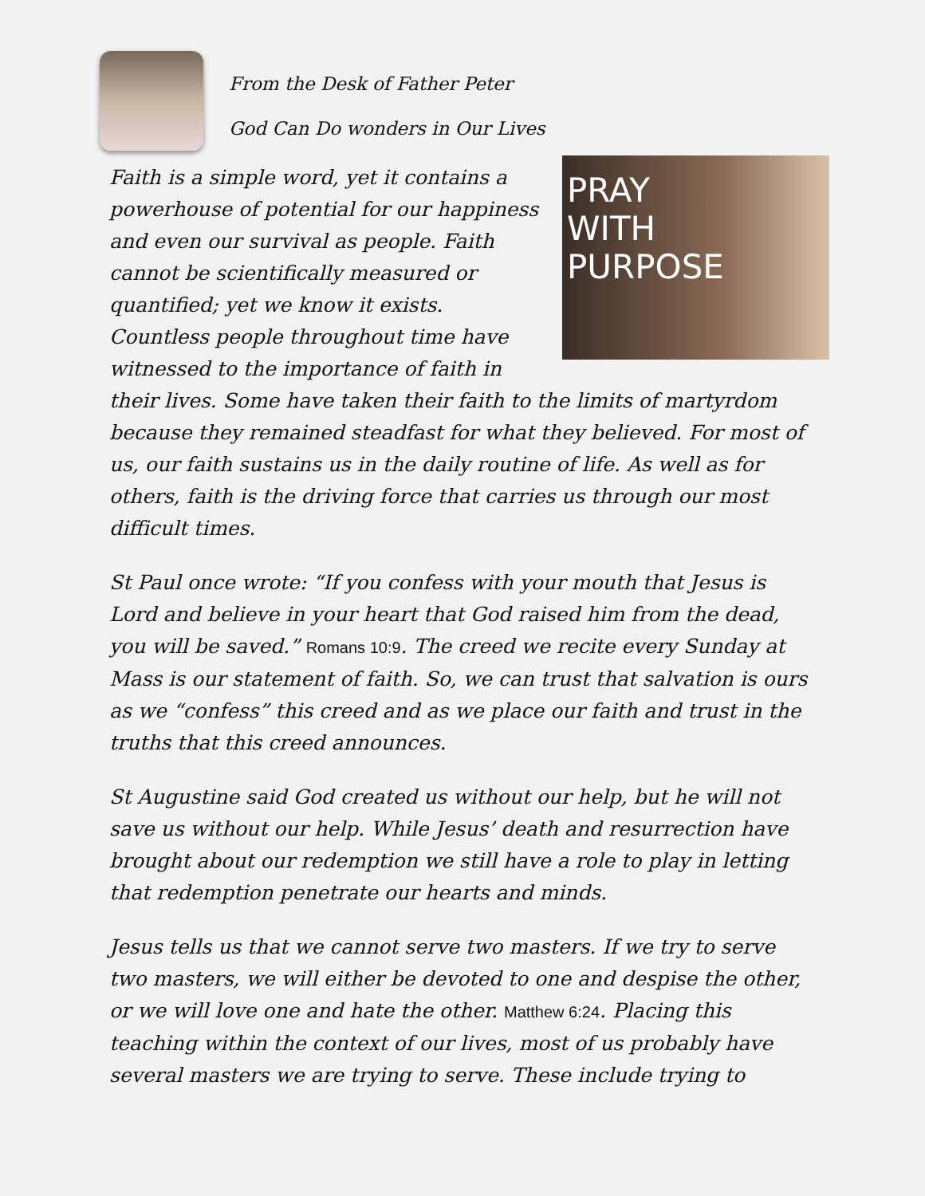From the Desk of Father Peter
God Can Do wonders in Our Lives
PRAY
WITH
PURPOSE
Faith is a simple word, yet it contains a powerhouse of potential for our happiness and even our survival as people. Faith cannot be scientifically measured or quantified; yet we know it exists. Countless people throughout time have witnessed to the importance of faith in their lives. Some have taken their faith to the limits of martyrdom because they remained steadfast for what they believed. For most of us, our faith sustains us in the daily routine of life. As well as for others, faith is the driving force that carries us through our most difficult times.
St Paul once wrote: “If you confess with your mouth that Jesus is Lord and believe in your heart that God raised him from the dead, you will be saved.” Romans 10:9. The creed we recite every Sunday at Mass is our statement of faith. So, we can trust that salvation is ours as we “confess” this creed and as we place our faith and trust in the truths that this creed announces.
St Augustine said God created us without our help, but he will not save us without our help. While Jesus’ death and resurrection have brought about our redemption we still have a role to play in letting that redemption penetrate our hearts and minds.
Jesus tells us that we cannot serve two masters. If we try to serve two masters, we will either be devoted to one and despise the other, or we will love one and hate the other. Matthew 6:24. Placing this teaching within the context of our lives, most of us probably have several masters we are trying to serve. These include trying to